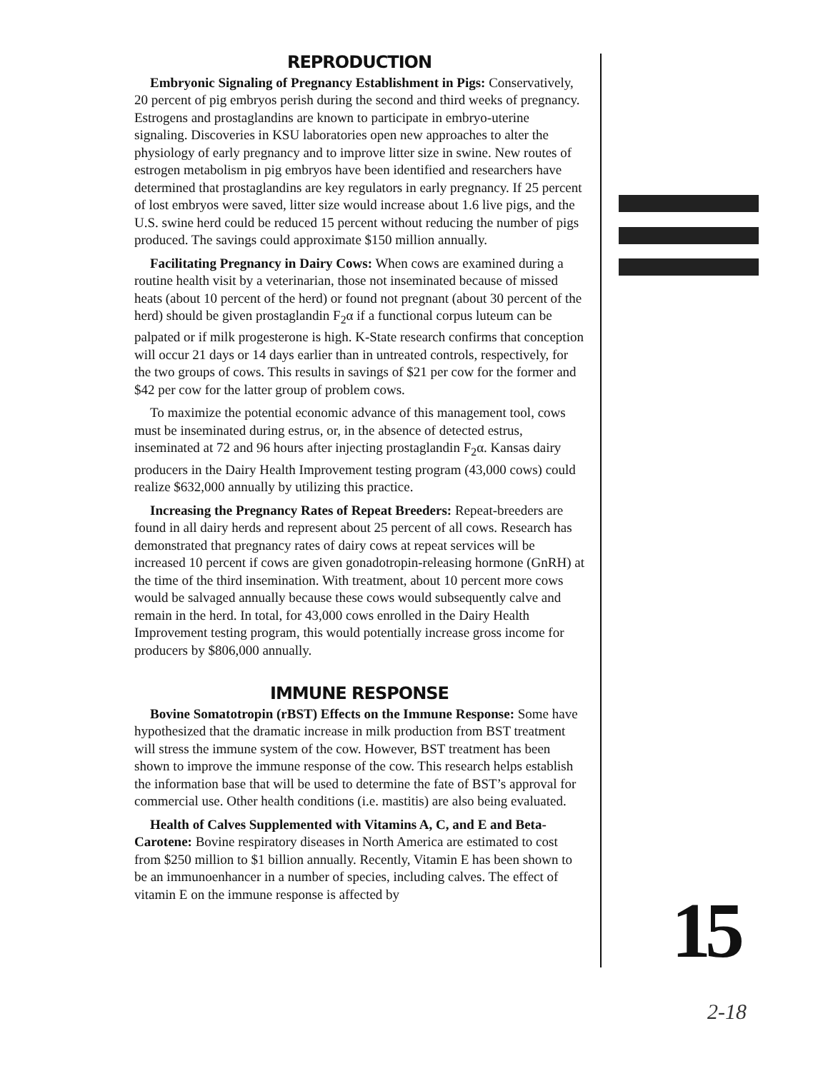REPRODUCTION
Embryonic Signaling of Pregnancy Establishment in Pigs: Conservatively, 20 percent of pig embryos perish during the second and third weeks of pregnancy. Estrogens and prostaglandins are known to participate in embryo-uterine signaling. Discoveries in KSU laboratories open new approaches to alter the physiology of early pregnancy and to improve litter size in swine. New routes of estrogen metabolism in pig embryos have been identified and researchers have determined that prostaglandins are key regulators in early pregnancy. If 25 percent of lost embryos were saved, litter size would increase about 1.6 live pigs, and the U.S. swine herd could be reduced 15 percent without reducing the number of pigs produced. The savings could approximate $150 million annually.
Facilitating Pregnancy in Dairy Cows: When cows are examined during a routine health visit by a veterinarian, those not inseminated because of missed heats (about 10 percent of the herd) or found not pregnant (about 30 percent of the herd) should be given prostaglandin F<sub>2</sub>α if a functional corpus luteum can be palpated or if milk progesterone is high. K-State research confirms that conception will occur 21 days or 14 days earlier than in untreated controls, respectively, for the two groups of cows. This results in savings of $21 per cow for the former and $42 per cow for the latter group of problem cows.
To maximize the potential economic advance of this management tool, cows must be inseminated during estrus, or, in the absence of detected estrus, inseminated at 72 and 96 hours after injecting prostaglandin F<sub>2</sub>α. Kansas dairy producers in the Dairy Health Improvement testing program (43,000 cows) could realize $632,000 annually by utilizing this practice.
Increasing the Pregnancy Rates of Repeat Breeders: Repeat-breeders are found in all dairy herds and represent about 25 percent of all cows. Research has demonstrated that pregnancy rates of dairy cows at repeat services will be increased 10 percent if cows are given gonadotropin-releasing hormone (GnRH) at the time of the third insemination. With treatment, about 10 percent more cows would be salvaged annually because these cows would subsequently calve and remain in the herd. In total, for 43,000 cows enrolled in the Dairy Health Improvement testing program, this would potentially increase gross income for producers by $806,000 annually.
IMMUNE RESPONSE
Bovine Somatotropin (rBST) Effects on the Immune Response: Some have hypothesized that the dramatic increase in milk production from BST treatment will stress the immune system of the cow. However, BST treatment has been shown to improve the immune response of the cow. This research helps establish the information base that will be used to determine the fate of BST’s approval for commercial use. Other health conditions (i.e. mastitis) are also being evaluated.
Health of Calves Supplemented with Vitamins A, C, and E and Beta-Carotene: Bovine respiratory diseases in North America are estimated to cost from $250 million to $1 billion annually. Recently, Vitamin E has been shown to be an immunoenhancer in a number of species, including calves. The effect of vitamin E on the immune response is affected by
15
2-18